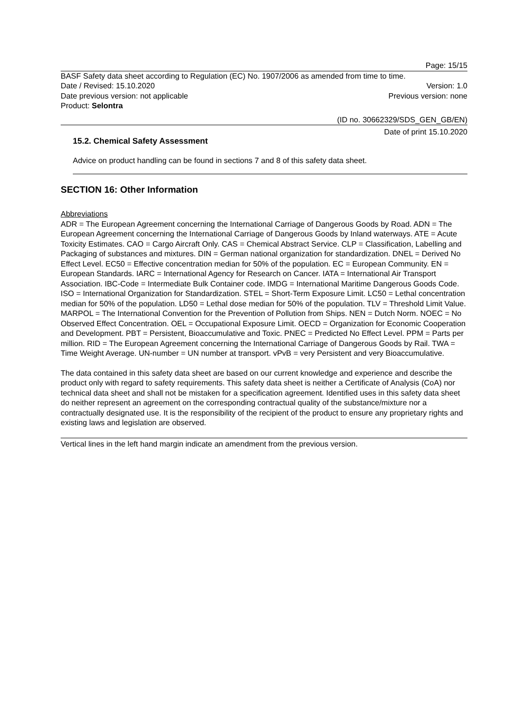Page: 15/15
BASF Safety data sheet according to Regulation (EC) No. 1907/2006 as amended from time to time.
Date / Revised: 15.10.2020 Version: 1.0
Date previous version: not applicable Previous version: none
Product: Selontra
(ID no. 30662329/SDS_GEN_GB/EN)
Date of print 15.10.2020
15.2. Chemical Safety Assessment
Advice on product handling can be found in sections 7 and 8 of this safety data sheet.
SECTION 16: Other Information
Abbreviations
ADR = The European Agreement concerning the International Carriage of Dangerous Goods by Road. ADN = The European Agreement concerning the International Carriage of Dangerous Goods by Inland waterways. ATE = Acute Toxicity Estimates. CAO = Cargo Aircraft Only. CAS = Chemical Abstract Service. CLP = Classification, Labelling and Packaging of substances and mixtures. DIN = German national organization for standardization. DNEL = Derived No Effect Level. EC50 = Effective concentration median for 50% of the population. EC = European Community. EN = European Standards. IARC = International Agency for Research on Cancer. IATA = International Air Transport Association. IBC-Code = Intermediate Bulk Container code. IMDG = International Maritime Dangerous Goods Code. ISO = International Organization for Standardization. STEL = Short-Term Exposure Limit. LC50 = Lethal concentration median for 50% of the population. LD50 = Lethal dose median for 50% of the population. TLV = Threshold Limit Value. MARPOL = The International Convention for the Prevention of Pollution from Ships. NEN = Dutch Norm. NOEC = No Observed Effect Concentration. OEL = Occupational Exposure Limit. OECD = Organization for Economic Cooperation and Development. PBT = Persistent, Bioaccumulative and Toxic. PNEC = Predicted No Effect Level. PPM = Parts per million. RID = The European Agreement concerning the International Carriage of Dangerous Goods by Rail. TWA = Time Weight Average. UN-number = UN number at transport. vPvB = very Persistent and very Bioaccumulative.
The data contained in this safety data sheet are based on our current knowledge and experience and describe the product only with regard to safety requirements. This safety data sheet is neither a Certificate of Analysis (CoA) nor technical data sheet and shall not be mistaken for a specification agreement. Identified uses in this safety data sheet do neither represent an agreement on the corresponding contractual quality of the substance/mixture nor a contractually designated use. It is the responsibility of the recipient of the product to ensure any proprietary rights and existing laws and legislation are observed.
Vertical lines in the left hand margin indicate an amendment from the previous version.